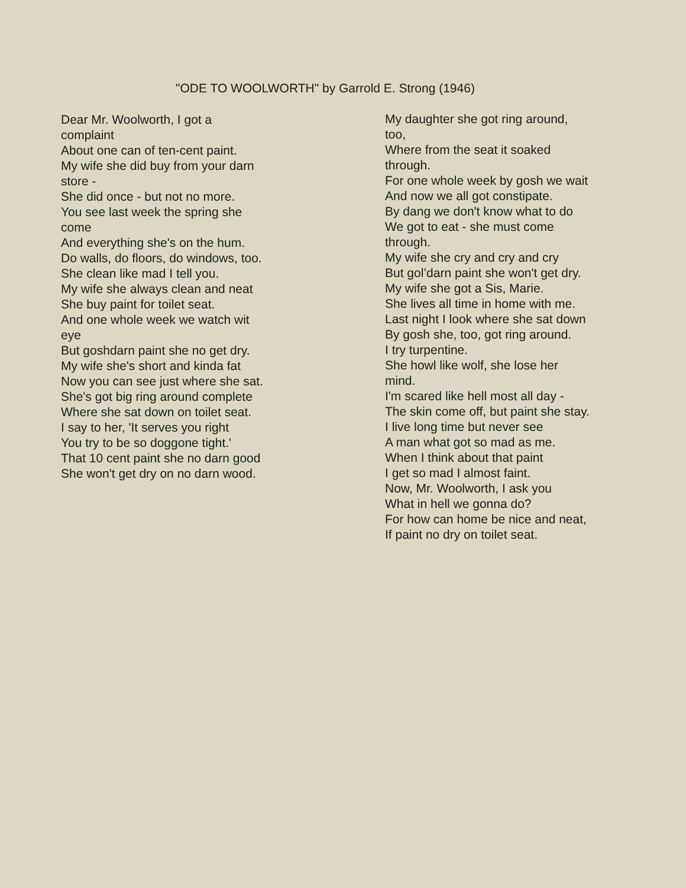"ODE TO WOOLWORTH" by Garrold E. Strong (1946)
Dear Mr. Woolworth, I got a complaint
About one can of ten-cent paint.
My wife she did buy from your darn store -
She did once - but not no more.
You see last week the spring she come
And everything she's on the hum.
Do walls, do floors, do windows, too.
She clean like mad I tell you.
My wife she always clean and neat
She buy paint for toilet seat.
And one whole week we watch wit eye
But goshdarn paint she no get dry.
My wife she's short and kinda fat
Now you can see just where she sat.
She's got big ring around complete
Where she sat down on toilet seat.
I say to her, 'It serves you right
You try to be so doggone tight.'
That 10 cent paint she no darn good
She won't get dry on no darn wood.
My daughter she got ring around, too,
Where from the seat it soaked through.
For one whole week by gosh we wait
And now we all got constipate.
By dang we don't know what to do
We got to eat - she must come through.
My wife she cry and cry and cry
But gol’darn paint she won't get dry.
My wife she got a Sis, Marie.
She lives all time in home with me.
Last night I look where she sat down
By gosh she, too, got ring around.
I try turpentine.
She howl like wolf, she lose her mind.
I'm scared like hell most all day -
The skin come off, but paint she stay.
I live long time but never see
A man what got so mad as me.
When I think about that paint
I get so mad I almost faint.
Now, Mr. Woolworth, I ask you
What in hell we gonna do?
For how can home be nice and neat,
If paint no dry on toilet seat.